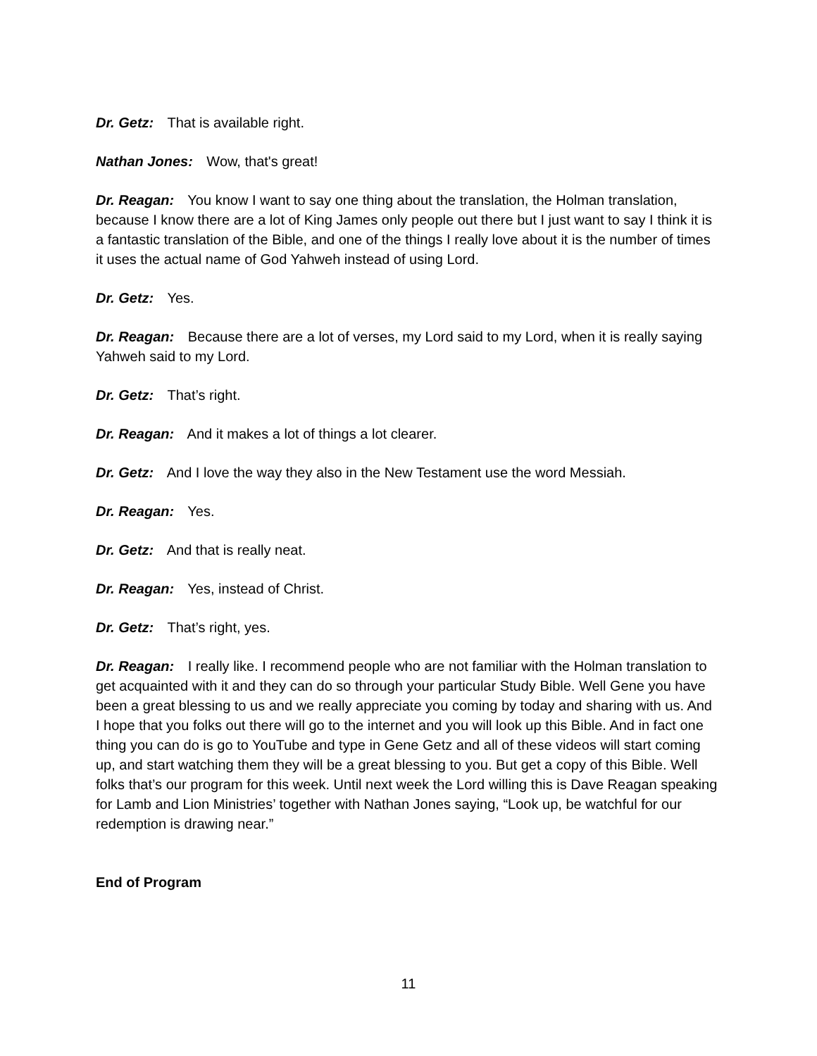Dr. Getz: That is available right.
Nathan Jones: Wow, that's great!
Dr. Reagan: You know I want to say one thing about the translation, the Holman translation, because I know there are a lot of King James only people out there but I just want to say I think it is a fantastic translation of the Bible, and one of the things I really love about it is the number of times it uses the actual name of God Yahweh instead of using Lord.
Dr. Getz: Yes.
Dr. Reagan: Because there are a lot of verses, my Lord said to my Lord, when it is really saying Yahweh said to my Lord.
Dr. Getz: That’s right.
Dr. Reagan: And it makes a lot of things a lot clearer.
Dr. Getz: And I love the way they also in the New Testament use the word Messiah.
Dr. Reagan: Yes.
Dr. Getz: And that is really neat.
Dr. Reagan: Yes, instead of Christ.
Dr. Getz: That’s right, yes.
Dr. Reagan: I really like. I recommend people who are not familiar with the Holman translation to get acquainted with it and they can do so through your particular Study Bible. Well Gene you have been a great blessing to us and we really appreciate you coming by today and sharing with us. And I hope that you folks out there will go to the internet and you will look up this Bible. And in fact one thing you can do is go to YouTube and type in Gene Getz and all of these videos will start coming up, and start watching them they will be a great blessing to you. But get a copy of this Bible. Well folks that’s our program for this week. Until next week the Lord willing this is Dave Reagan speaking for Lamb and Lion Ministries’ together with Nathan Jones saying, “Look up, be watchful for our redemption is drawing near.”
End of Program
11